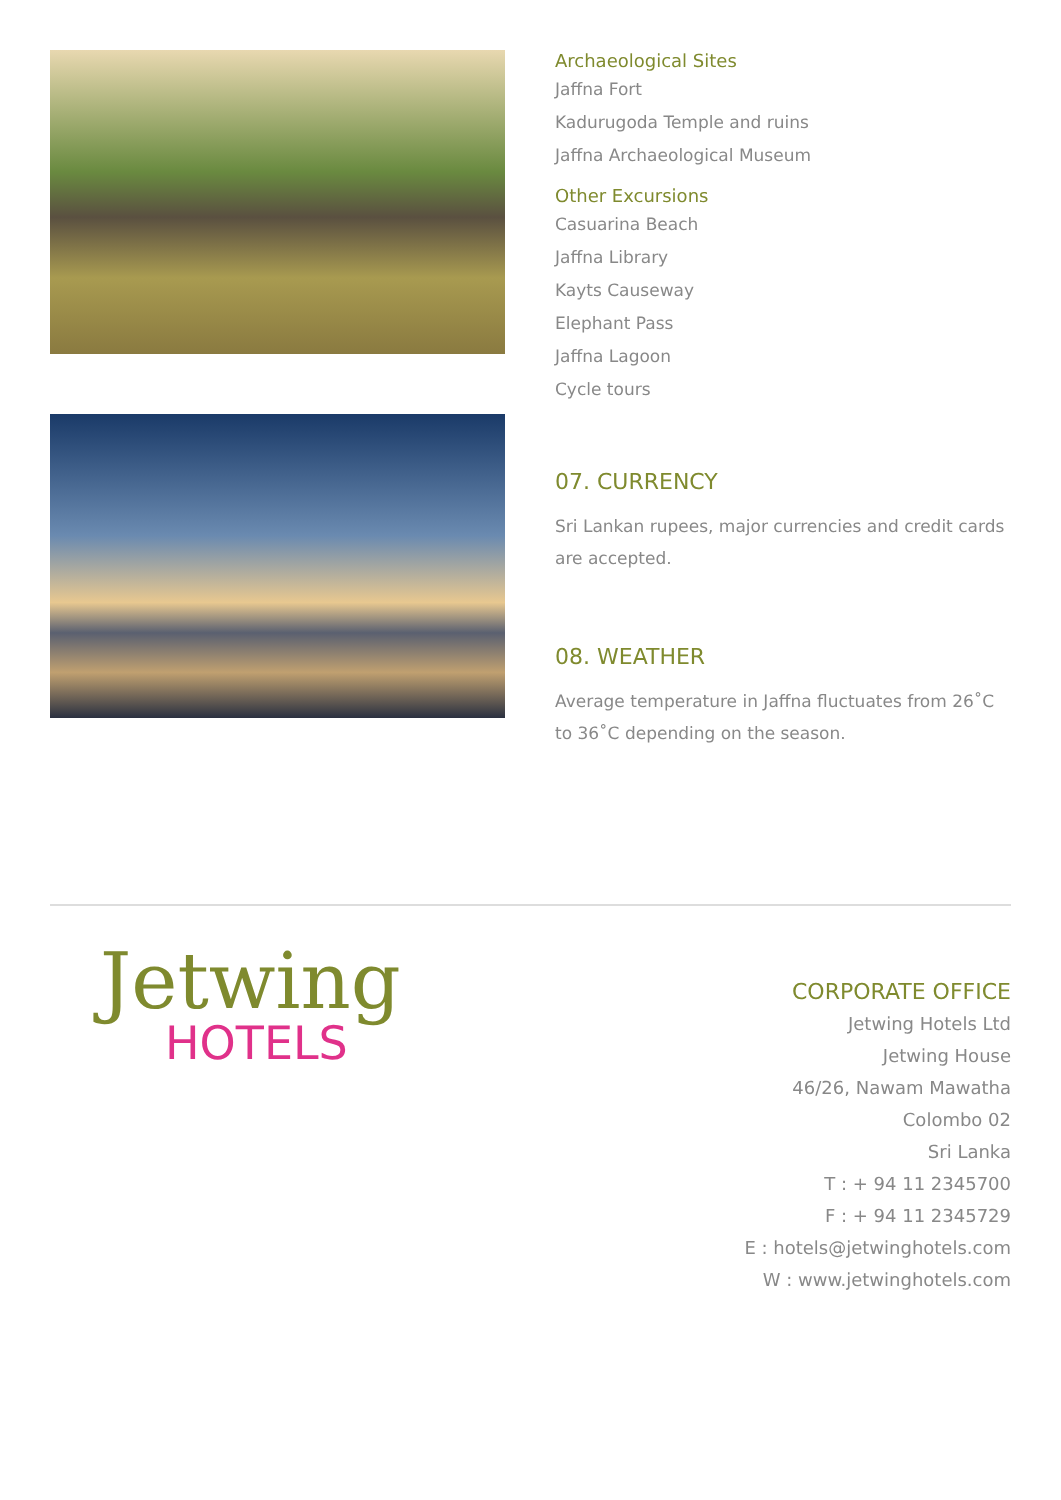Archaeological Sites
Jaffna Fort
Kadurugoda Temple and ruins
Jaffna Archaeological Museum
Other Excursions
Casuarina Beach
Jaffna Library
Kayts Causeway
Elephant Pass
Jaffna Lagoon
Cycle tours
07. CURRENCY
Sri Lankan rupees, major currencies and credit cards are accepted.
08. WEATHER
Average temperature in Jaffna fluctuates from 26˚C to 36˚C depending on the season.
Jetwing
HOTELS
CORPORATE OFFICE
Jetwing Hotels Ltd
Jetwing House
46/26, Nawam Mawatha
Colombo 02
Sri Lanka
T : + 94 11 2345700
F : + 94 11 2345729
E : hotels@jetwinghotels.com
W : www.jetwinghotels.com